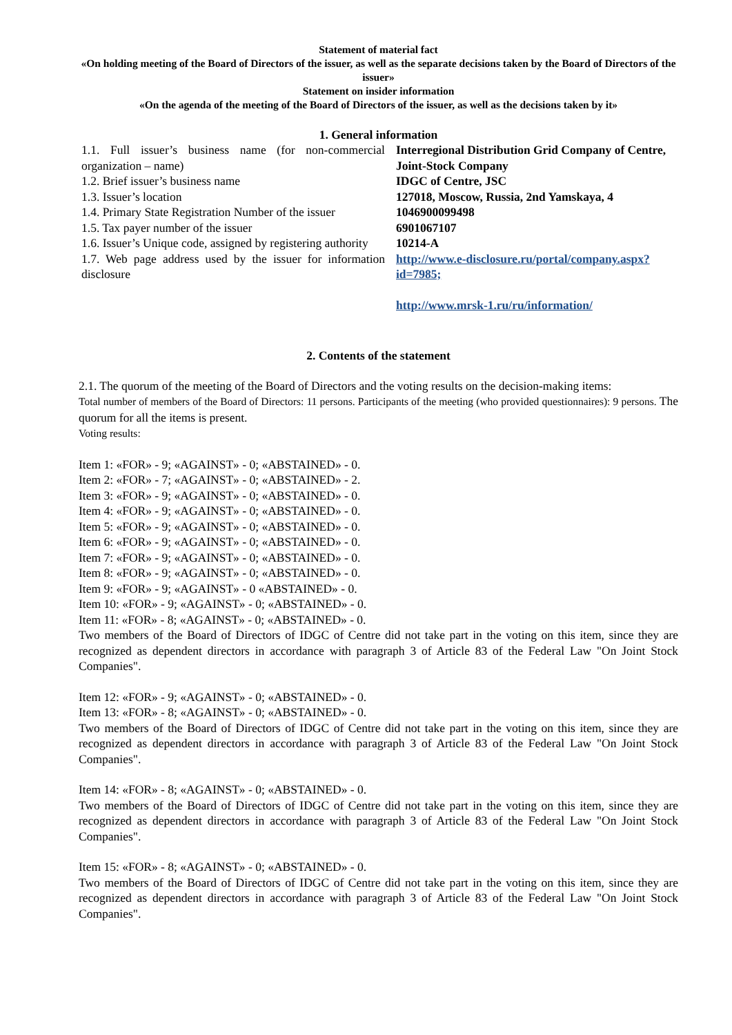Statement of material fact
«On holding meeting of the Board of Directors of the issuer, as well as the separate decisions taken by the Board of Directors of the issuer»
Statement on insider information
«On the agenda of the meeting of the Board of Directors of the issuer, as well as the decisions taken by it»
1. General information
| 1.1. Full issuer’s business name (for non-commercial organization – name) | Interregional Distribution Grid Company of Centre, Joint-Stock Company |
| 1.2. Brief issuer’s business name | IDGC of Centre, JSC |
| 1.3. Issuer’s location | 127018, Moscow, Russia, 2nd Yamskaya, 4 |
| 1.4. Primary State Registration Number of the issuer | 1046900099498 |
| 1.5. Tax payer number of the issuer | 6901067107 |
| 1.6. Issuer’s Unique code, assigned by registering authority | 10214-A |
| 1.7. Web page address used by the issuer for information disclosure | http://www.e-disclosure.ru/portal/company.aspx?id=7985; http://www.mrsk-1.ru/ru/information/ |
2. Contents of the statement
2.1. The quorum of the meeting of the Board of Directors and the voting results on the decision-making items:
Total number of members of the Board of Directors: 11 persons. Participants of the meeting (who provided questionnaires): 9 persons. The quorum for all the items is present.
Voting results:
Item 1: «FOR» - 9; «AGAINST» - 0; «ABSTAINED» - 0.
Item 2: «FOR» - 7; «AGAINST» - 0; «ABSTAINED» - 2.
Item 3: «FOR» - 9; «AGAINST» - 0; «ABSTAINED» - 0.
Item 4: «FOR» - 9; «AGAINST» - 0; «ABSTAINED» - 0.
Item 5: «FOR» - 9; «AGAINST» - 0; «ABSTAINED» - 0.
Item 6: «FOR» - 9; «AGAINST» - 0; «ABSTAINED» - 0.
Item 7: «FOR» - 9; «AGAINST» - 0; «ABSTAINED» - 0.
Item 8: «FOR» - 9; «AGAINST» - 0; «ABSTAINED» - 0.
Item 9: «FOR» - 9; «AGAINST» - 0 «ABSTAINED» - 0.
Item 10: «FOR» - 9; «AGAINST» - 0; «ABSTAINED» - 0.
Item 11: «FOR» - 8; «AGAINST» - 0; «ABSTAINED» - 0.
Two members of the Board of Directors of IDGC of Centre did not take part in the voting on this item, since they are recognized as dependent directors in accordance with paragraph 3 of Article 83 of the Federal Law "On Joint Stock Companies".
Item 12: «FOR» - 9; «AGAINST» - 0; «ABSTAINED» - 0.
Item 13: «FOR» - 8; «AGAINST» - 0; «ABSTAINED» - 0.
Two members of the Board of Directors of IDGC of Centre did not take part in the voting on this item, since they are recognized as dependent directors in accordance with paragraph 3 of Article 83 of the Federal Law "On Joint Stock Companies".
Item 14: «FOR» - 8; «AGAINST» - 0; «ABSTAINED» - 0.
Two members of the Board of Directors of IDGC of Centre did not take part in the voting on this item, since they are recognized as dependent directors in accordance with paragraph 3 of Article 83 of the Federal Law "On Joint Stock Companies".
Item 15: «FOR» - 8; «AGAINST» - 0; «ABSTAINED» - 0.
Two members of the Board of Directors of IDGC of Centre did not take part in the voting on this item, since they are recognized as dependent directors in accordance with paragraph 3 of Article 83 of the Federal Law "On Joint Stock Companies".